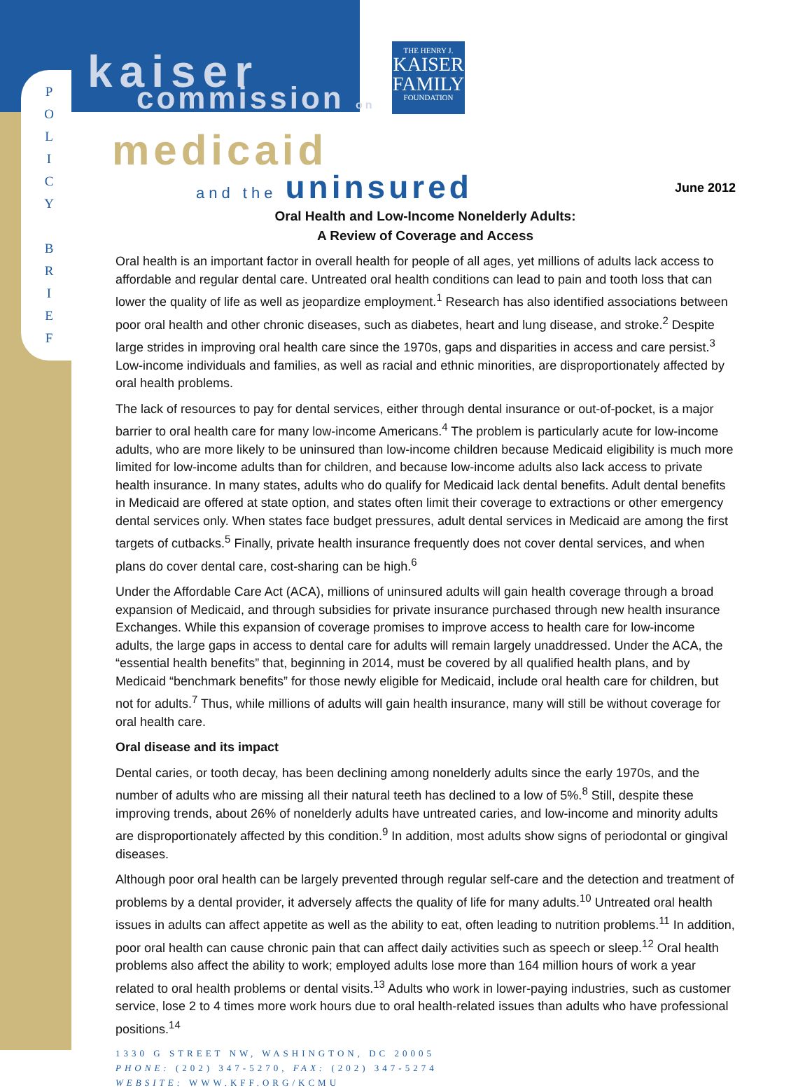P
O
L
I
C
Y
B
R
I
E
F
kaiser commission on
THE HENRY J.
KAISER
FAMILY
FOUNDATION
medicaid and the uninsured
June 2012
Oral Health and Low-Income Nonelderly Adults:
A Review of Coverage and Access
Oral health is an important factor in overall health for people of all ages, yet millions of adults lack access to affordable and regular dental care. Untreated oral health conditions can lead to pain and tooth loss that can lower the quality of life as well as jeopardize employment.<sup>1</sup> Research has also identified associations between poor oral health and other chronic diseases, such as diabetes, heart and lung disease, and stroke.<sup>2</sup> Despite large strides in improving oral health care since the 1970s, gaps and disparities in access and care persist.<sup>3</sup> Low-income individuals and families, as well as racial and ethnic minorities, are disproportionately affected by oral health problems.
The lack of resources to pay for dental services, either through dental insurance or out-of-pocket, is a major barrier to oral health care for many low-income Americans.<sup>4</sup> The problem is particularly acute for low-income adults, who are more likely to be uninsured than low-income children because Medicaid eligibility is much more limited for low-income adults than for children, and because low-income adults also lack access to private health insurance. In many states, adults who do qualify for Medicaid lack dental benefits. Adult dental benefits in Medicaid are offered at state option, and states often limit their coverage to extractions or other emergency dental services only. When states face budget pressures, adult dental services in Medicaid are among the first targets of cutbacks.<sup>5</sup> Finally, private health insurance frequently does not cover dental services, and when plans do cover dental care, cost-sharing can be high.<sup>6</sup>
Under the Affordable Care Act (ACA), millions of uninsured adults will gain health coverage through a broad expansion of Medicaid, and through subsidies for private insurance purchased through new health insurance Exchanges. While this expansion of coverage promises to improve access to health care for low-income adults, the large gaps in access to dental care for adults will remain largely unaddressed. Under the ACA, the “essential health benefits” that, beginning in 2014, must be covered by all qualified health plans, and by Medicaid “benchmark benefits” for those newly eligible for Medicaid, include oral health care for children, but not for adults.<sup>7</sup> Thus, while millions of adults will gain health insurance, many will still be without coverage for oral health care.
Oral disease and its impact
Dental caries, or tooth decay, has been declining among nonelderly adults since the early 1970s, and the number of adults who are missing all their natural teeth has declined to a low of 5%.<sup>8</sup> Still, despite these improving trends, about 26% of nonelderly adults have untreated caries, and low-income and minority adults are disproportionately affected by this condition.<sup>9</sup> In addition, most adults show signs of periodontal or gingival diseases.
Although poor oral health can be largely prevented through regular self-care and the detection and treatment of problems by a dental provider, it adversely affects the quality of life for many adults.<sup>10</sup> Untreated oral health issues in adults can affect appetite as well as the ability to eat, often leading to nutrition problems.<sup>11</sup> In addition, poor oral health can cause chronic pain that can affect daily activities such as speech or sleep.<sup>12</sup> Oral health problems also affect the ability to work; employed adults lose more than 164 million hours of work a year related to oral health problems or dental visits.<sup>13</sup> Adults who work in lower-paying industries, such as customer service, lose 2 to 4 times more work hours due to oral health-related issues than adults who have professional positions.<sup>14</sup>
1330 G STREET NW, WASHINGTON, DC 20005
PHONE: (202) 347-5270, FAX: (202) 347-5274
WEBSITE: WWW.KFF.ORG/KCMU